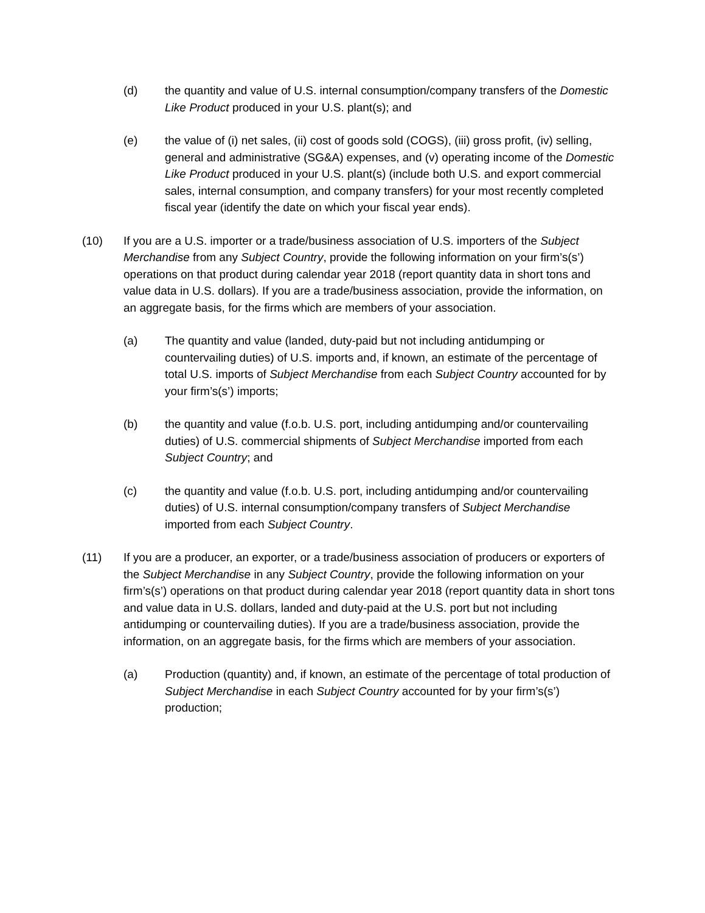(d) the quantity and value of U.S. internal consumption/company transfers of the Domestic Like Product produced in your U.S. plant(s); and
(e) the value of (i) net sales, (ii) cost of goods sold (COGS), (iii) gross profit, (iv) selling, general and administrative (SG&A) expenses, and (v) operating income of the Domestic Like Product produced in your U.S. plant(s) (include both U.S. and export commercial sales, internal consumption, and company transfers) for your most recently completed fiscal year (identify the date on which your fiscal year ends).
(10) If you are a U.S. importer or a trade/business association of U.S. importers of the Subject Merchandise from any Subject Country, provide the following information on your firm’s(s’) operations on that product during calendar year 2018 (report quantity data in short tons and value data in U.S. dollars). If you are a trade/business association, provide the information, on an aggregate basis, for the firms which are members of your association.
(a) The quantity and value (landed, duty-paid but not including antidumping or countervailing duties) of U.S. imports and, if known, an estimate of the percentage of total U.S. imports of Subject Merchandise from each Subject Country accounted for by your firm’s(s’) imports;
(b) the quantity and value (f.o.b. U.S. port, including antidumping and/or countervailing duties) of U.S. commercial shipments of Subject Merchandise imported from each Subject Country; and
(c) the quantity and value (f.o.b. U.S. port, including antidumping and/or countervailing duties) of U.S. internal consumption/company transfers of Subject Merchandise imported from each Subject Country.
(11) If you are a producer, an exporter, or a trade/business association of producers or exporters of the Subject Merchandise in any Subject Country, provide the following information on your firm’s(s’) operations on that product during calendar year 2018 (report quantity data in short tons and value data in U.S. dollars, landed and duty-paid at the U.S. port but not including antidumping or countervailing duties). If you are a trade/business association, provide the information, on an aggregate basis, for the firms which are members of your association.
(a) Production (quantity) and, if known, an estimate of the percentage of total production of Subject Merchandise in each Subject Country accounted for by your firm’s(s’) production;